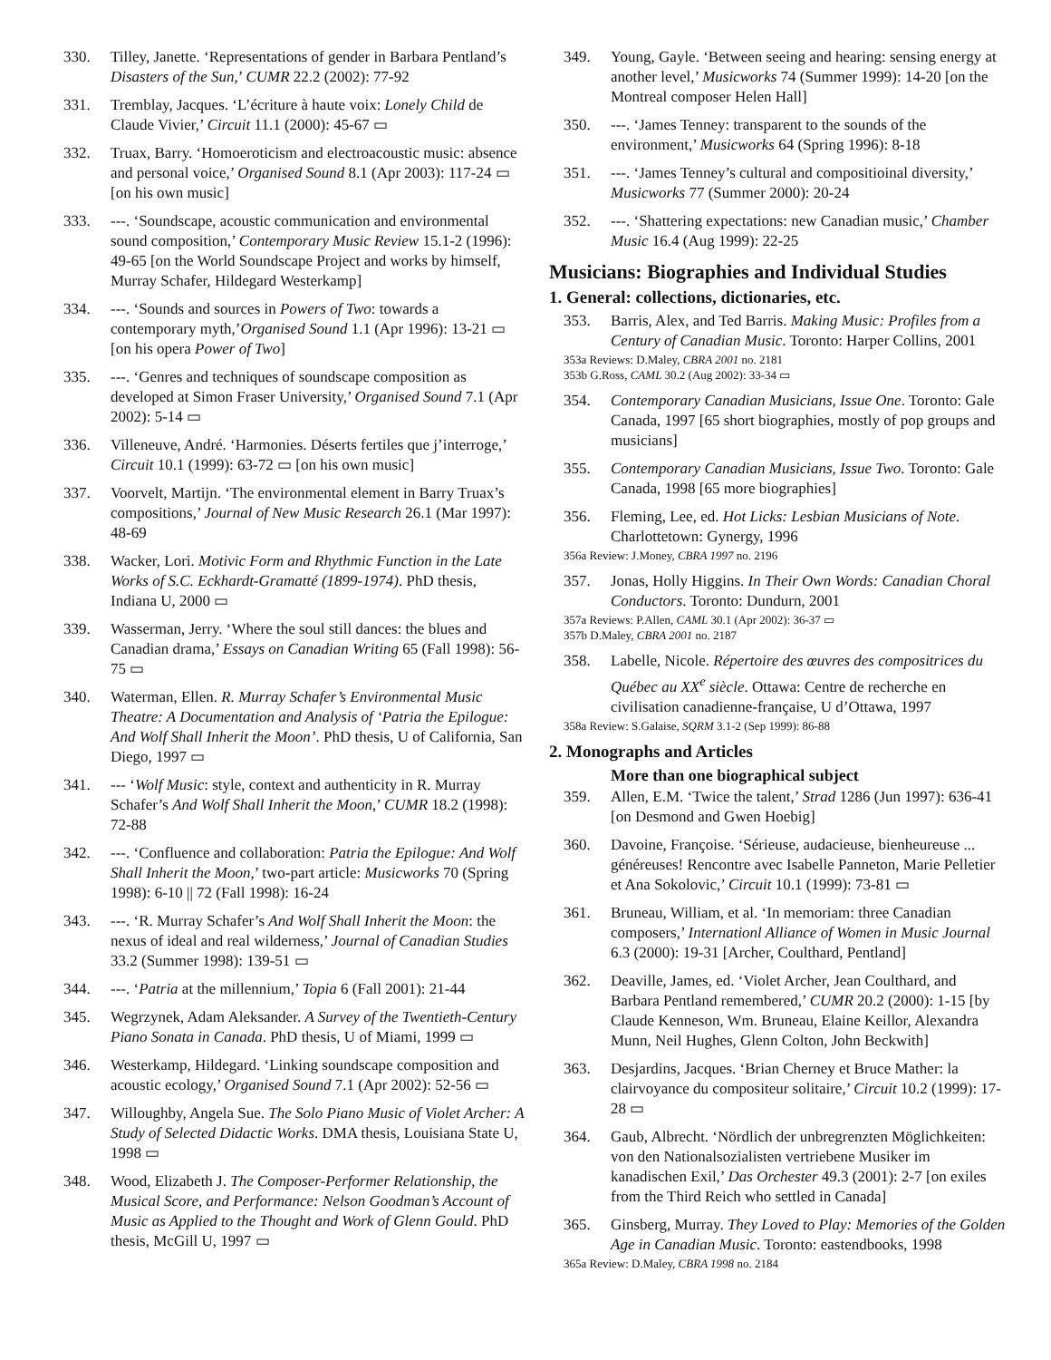330. Tilley, Janette. ‘Representations of gender in Barbara Pentland’s Disasters of the Sun,’ CUMR 22.2 (2002): 77-92
331. Tremblay, Jacques. ‘L’écriture à haute voix: Lonely Child de Claude Vivier,’ Circuit 11.1 (2000): 45-67 ▭
332. Truax, Barry. ‘Homoeroticism and electroacoustic music: absence and personal voice,’ Organised Sound 8.1 (Apr 2003): 117-24 ▭ [on his own music]
333. ---. ‘Soundscape, acoustic communication and environmental sound composition,’ Contemporary Music Review 15.1-2 (1996): 49-65 [on the World Soundscape Project and works by himself, Murray Schafer, Hildegard Westerkamp]
334. ---. ‘Sounds and sources in Powers of Two: towards a contemporary myth,’Organised Sound 1.1 (Apr 1996): 13-21 ▭ [on his opera Power of Two]
335. ---. ‘Genres and techniques of soundscape composition as developed at Simon Fraser University,’ Organised Sound 7.1 (Apr 2002): 5-14 ▭
336. Villeneuve, André. ‘Harmonies. Déserts fertiles que j’interroge,’ Circuit 10.1 (1999): 63-72 ▭ [on his own music]
337. Voorvelt, Martijn. ‘The environmental element in Barry Truax’s compositions,’ Journal of New Music Research 26.1 (Mar 1997): 48-69
338. Wacker, Lori. Motivic Form and Rhythmic Function in the Late Works of S.C. Eckhardt-Gramatté (1899-1974). PhD thesis, Indiana U, 2000 ▭
339. Wasserman, Jerry. ‘Where the soul still dances: the blues and Canadian drama,’ Essays on Canadian Writing 65 (Fall 1998): 56-75 ▭
340. Waterman, Ellen. R. Murray Schafer’s Environmental Music Theatre: A Documentation and Analysis of ‘Patria the Epilogue: And Wolf Shall Inherit the Moon’. PhD thesis, U of California, San Diego, 1997 ▭
341. --- ‘Wolf Music: style, context and authenticity in R. Murray Schafer’s And Wolf Shall Inherit the Moon,’ CUMR 18.2 (1998): 72-88
342. ---. ‘Confluence and collaboration: Patria the Epilogue: And Wolf Shall Inherit the Moon,’ two-part article: Musicworks 70 (Spring 1998): 6-10 || 72 (Fall 1998): 16-24
343. ---. ‘R. Murray Schafer’s And Wolf Shall Inherit the Moon: the nexus of ideal and real wilderness,’ Journal of Canadian Studies 33.2 (Summer 1998): 139-51 ▭
344. ---. ‘Patria at the millennium,’ Topia 6 (Fall 2001): 21-44
345. Wegrzynek, Adam Aleksander. A Survey of the Twentieth-Century Piano Sonata in Canada. PhD thesis, U of Miami, 1999 ▭
346. Westerkamp, Hildegard. ‘Linking soundscape composition and acoustic ecology,’ Organised Sound 7.1 (Apr 2002): 52-56 ▭
347. Willoughby, Angela Sue. The Solo Piano Music of Violet Archer: A Study of Selected Didactic Works. DMA thesis, Louisiana State U, 1998 ▭
348. Wood, Elizabeth J. The Composer-Performer Relationship, the Musical Score, and Performance: Nelson Goodman’s Account of Music as Applied to the Thought and Work of Glenn Gould. PhD thesis, McGill U, 1997 ▭
349. Young, Gayle. ‘Between seeing and hearing: sensing energy at another level,’ Musicworks 74 (Summer 1999): 14-20 [on the Montreal composer Helen Hall]
350. ---. ‘James Tenney: transparent to the sounds of the environment,’ Musicworks 64 (Spring 1996): 8-18
351. ---. ‘James Tenney’s cultural and compositioinal diversity,’ Musicworks 77 (Summer 2000): 20-24
352. ---. ‘Shattering expectations: new Canadian music,’ Chamber Music 16.4 (Aug 1999): 22-25
Musicians: Biographies and Individual Studies
1. General: collections, dictionaries, etc.
353. Barris, Alex, and Ted Barris. Making Music: Profiles from a Century of Canadian Music. Toronto: Harper Collins, 2001
353a Reviews: D.Maley, CBRA 2001 no. 2181
353b G.Ross, CAML 30.2 (Aug 2002): 33-34 ▭
354. Contemporary Canadian Musicians, Issue One. Toronto: Gale Canada, 1997 [65 short biographies, mostly of pop groups and musicians]
355. Contemporary Canadian Musicians, Issue Two. Toronto: Gale Canada, 1998 [65 more biographies]
356. Fleming, Lee, ed. Hot Licks: Lesbian Musicians of Note. Charlottetown: Gynergy, 1996
356a Review: J.Money, CBRA 1997 no. 2196
357. Jonas, Holly Higgins. In Their Own Words: Canadian Choral Conductors. Toronto: Dundurn, 2001
357a Reviews: P.Allen, CAML 30.1 (Apr 2002): 36-37 ▭
357b D.Maley, CBRA 2001 no. 2187
358. Labelle, Nicole. Répertoire des œuvres des compositrices du Québec au XX<sup>e</sup> siècle. Ottawa: Centre de recherche en civilisation canadienne-française, U d’Ottawa, 1997
358a Review: S.Galaise, SQRM 3.1-2 (Sep 1999): 86-88
2. Monographs and Articles
More than one biographical subject
359. Allen, E.M. ‘Twice the talent,’ Strad 1286 (Jun 1997): 636-41 [on Desmond and Gwen Hoebig]
360. Davoine, Françoise. ‘Sérieuse, audacieuse, bienheureuse ... généreuses! Rencontre avec Isabelle Panneton, Marie Pelletier et Ana Sokolovic,’ Circuit 10.1 (1999): 73-81 ▭
361. Bruneau, William, et al. ‘In memoriam: three Canadian composers,’ Internationl Alliance of Women in Music Journal 6.3 (2000): 19-31 [Archer, Coulthard, Pentland]
362. Deaville, James, ed. ‘Violet Archer, Jean Coulthard, and Barbara Pentland remembered,’ CUMR 20.2 (2000): 1-15 [by Claude Kenneson, Wm. Bruneau, Elaine Keillor, Alexandra Munn, Neil Hughes, Glenn Colton, John Beckwith]
363. Desjardins, Jacques. ‘Brian Cherney et Bruce Mather: la clairvoyance du compositeur solitaire,’ Circuit 10.2 (1999): 17-28 ▭
364. Gaub, Albrecht. ‘Nördlich der unbregrenzten Möglichkeiten: von den Nationalsozialisten vertriebene Musiker im kanadischen Exil,’ Das Orchester 49.3 (2001): 2-7 [on exiles from the Third Reich who settled in Canada]
365. Ginsberg, Murray. They Loved to Play: Memories of the Golden Age in Canadian Music. Toronto: eastendbooks, 1998
365a Review: D.Maley, CBRA 1998 no. 2184